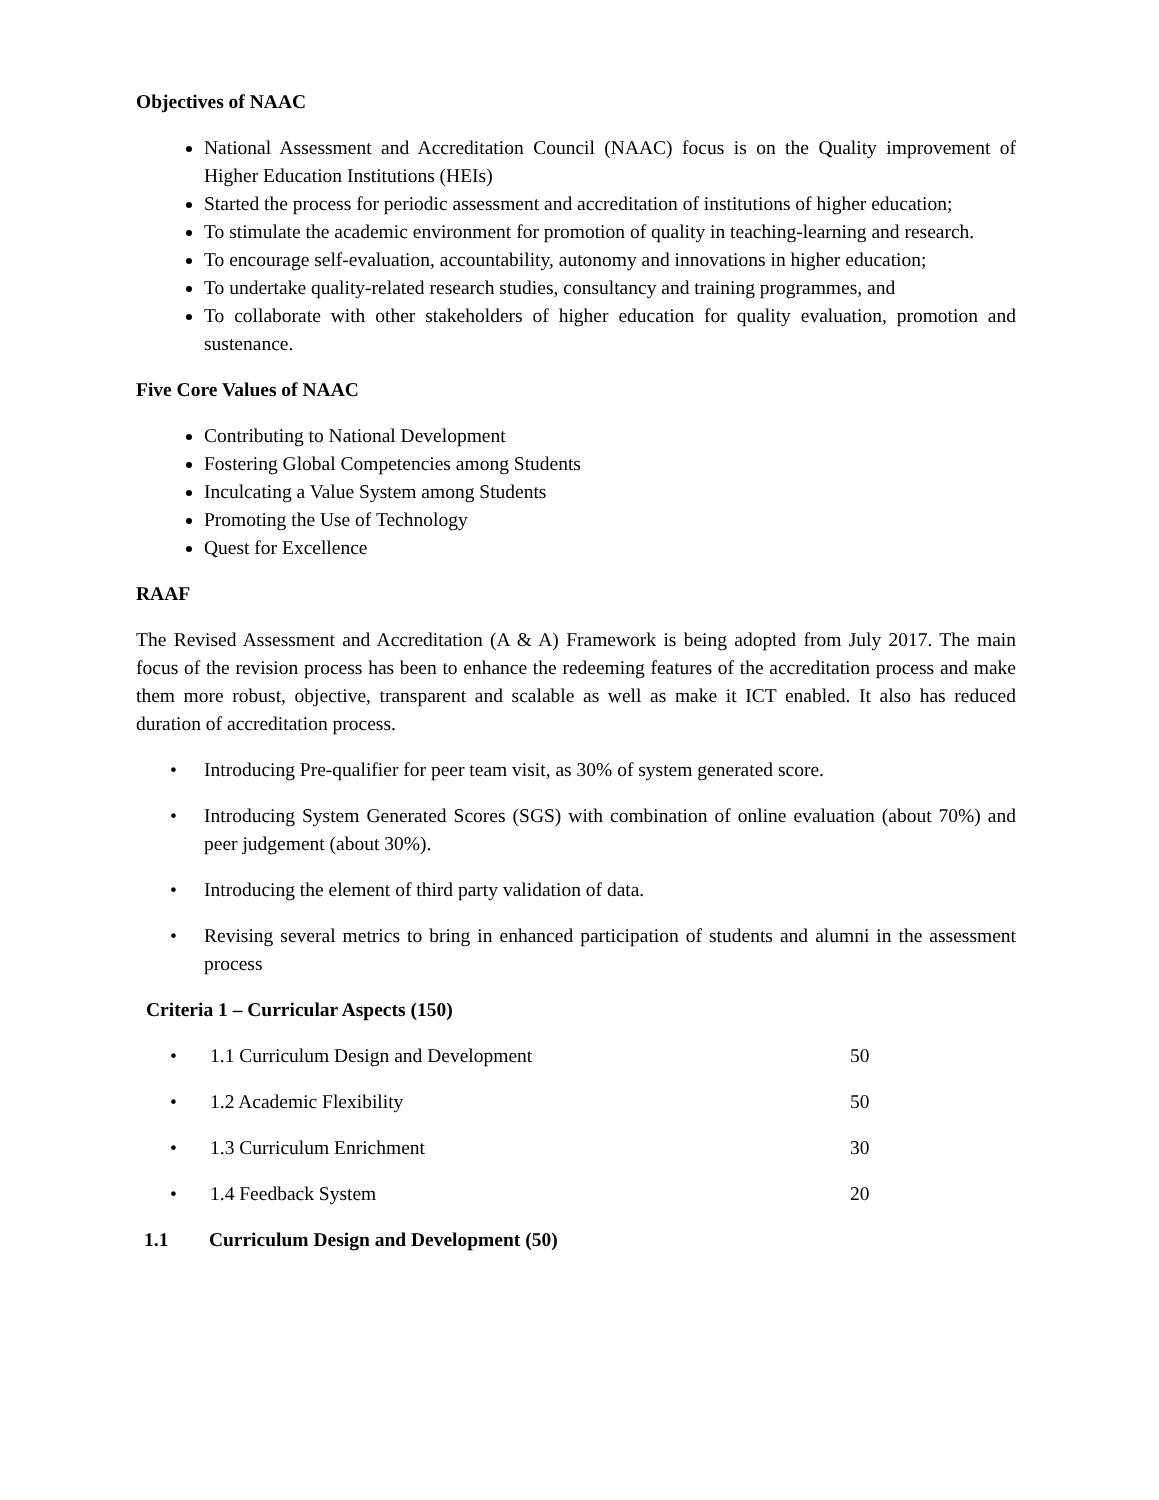Objectives of NAAC
National Assessment and Accreditation Council (NAAC) focus is on the Quality improvement of Higher Education Institutions (HEIs)
Started the process for periodic assessment and accreditation of institutions of higher education;
To stimulate the academic environment for promotion of quality in teaching-learning and research.
To encourage self-evaluation, accountability, autonomy and innovations in higher education;
To undertake quality-related research studies, consultancy and training programmes, and
To collaborate with other stakeholders of higher education for quality evaluation, promotion and sustenance.
Five Core Values of NAAC
Contributing to National Development
Fostering Global Competencies among Students
Inculcating a Value System among Students
Promoting the Use of Technology
Quest for Excellence
RAAF
The Revised Assessment and Accreditation (A & A) Framework is being adopted from July 2017. The main focus of the revision process has been to enhance the redeeming features of the accreditation process and make them more robust, objective, transparent and scalable as well as make it ICT enabled. It also has reduced duration of accreditation process.
• Introducing Pre-qualifier for peer team visit, as 30% of system generated score.
• Introducing System Generated Scores (SGS) with combination of online evaluation (about 70%) and peer judgement (about 30%).
• Introducing the element of third party validation of data.
• Revising several metrics to bring in enhanced participation of students and alumni in the assessment process
Criteria 1 – Curricular Aspects (150)
•
1.1 Curriculum Design and Development 50
•
1.2 Academic Flexibility 50
•
1.3 Curriculum Enrichment 30
•
1.4 Feedback System 20
1.1 Curriculum Design and Development (50)